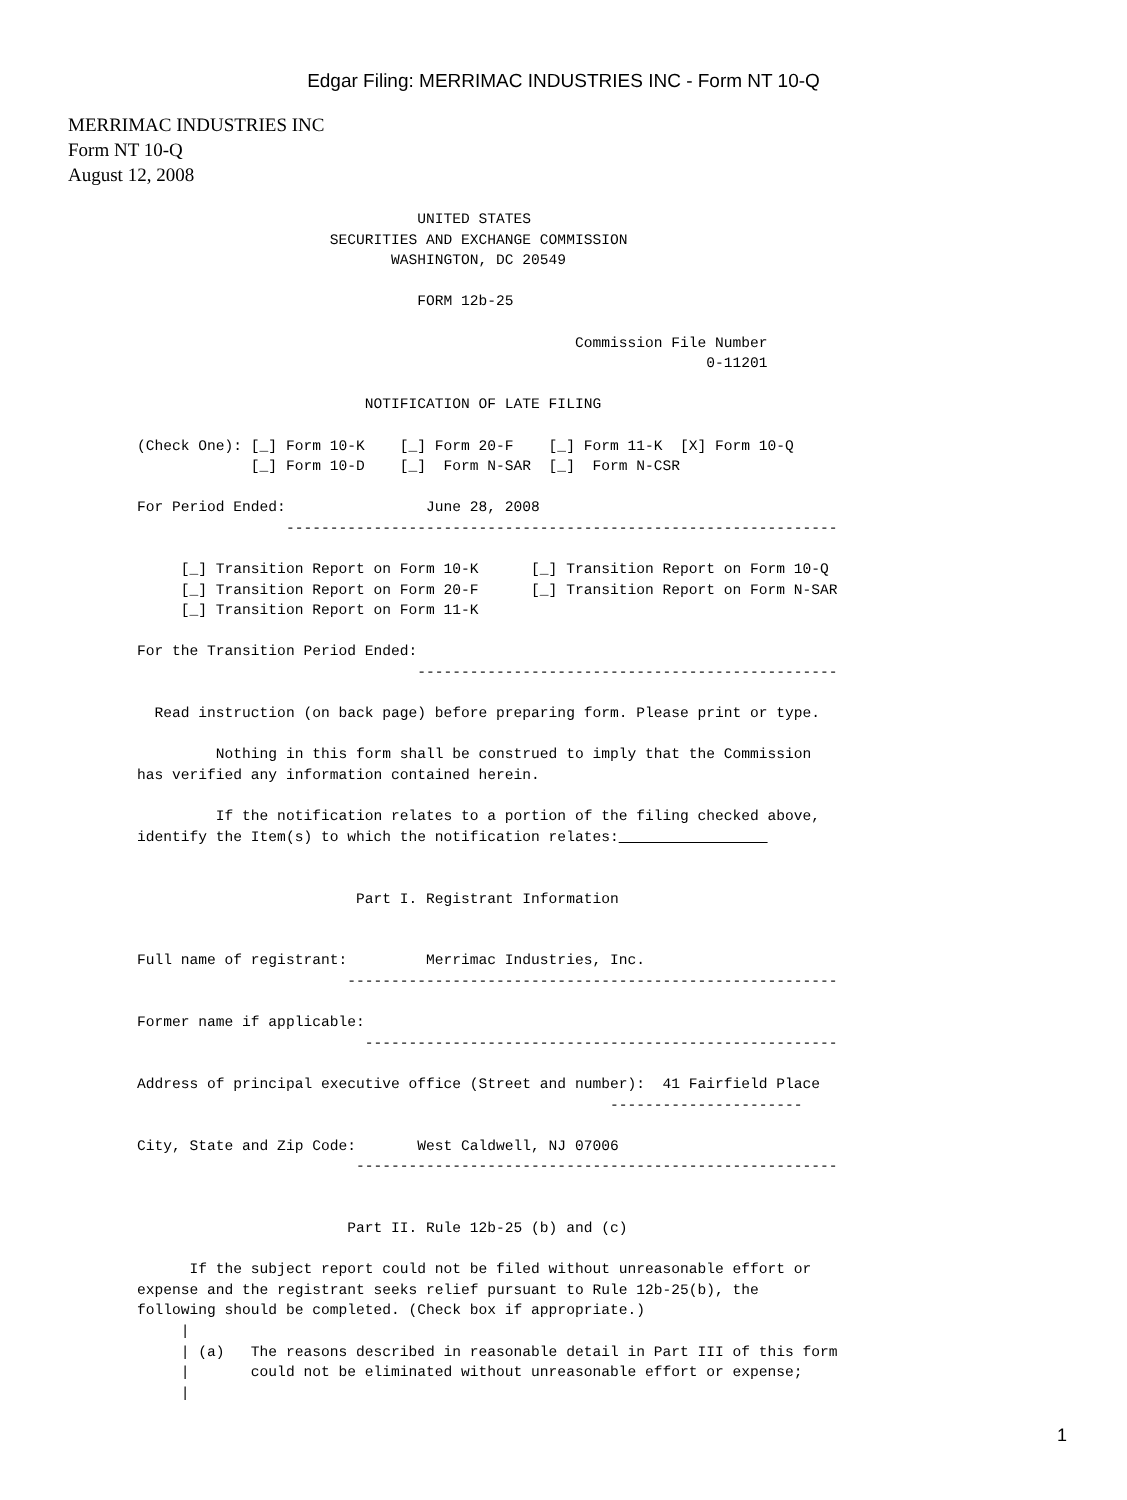Edgar Filing: MERRIMAC INDUSTRIES INC - Form NT 10-Q
MERRIMAC INDUSTRIES INC
Form NT 10-Q
August 12, 2008
                                UNITED STATES
                      SECURITIES AND EXCHANGE COMMISSION
                             WASHINGTON, DC 20549

                                FORM 12b-25

                                                  Commission File Number
                                                                 0-11201

                          NOTIFICATION OF LATE FILING

(Check One): [_] Form 10-K    [_] Form 20-F    [_] Form 11-K  [X] Form 10-Q
             [_] Form 10-D    [_]  Form N-SAR  [_]  Form N-CSR

For Period Ended:                June 28, 2008
                 ---------------------------------------------------------------

     [_] Transition Report on Form 10-K      [_] Transition Report on Form 10-Q
     [_] Transition Report on Form 20-F      [_] Transition Report on Form N-SAR
     [_] Transition Report on Form 11-K

For the Transition Period Ended:
                                ------------------------------------------------

  Read instruction (on back page) before preparing form. Please print or type.

         Nothing in this form shall be construed to imply that the Commission
has verified any information contained herein.

         If the notification relates to a portion of the filing checked above,
identify the Item(s) to which the notification relates:                 


                         Part I. Registrant Information


Full name of registrant:         Merrimac Industries, Inc.
                        --------------------------------------------------------

Former name if applicable:
                          ------------------------------------------------------

Address of principal executive office (Street and number):  41 Fairfield Place
                                                      ----------------------

City, State and Zip Code:       West Caldwell, NJ 07006
                         -------------------------------------------------------


                        Part II. Rule 12b-25 (b) and (c)

      If the subject report could not be filed without unreasonable effort or
expense and the registrant seeks relief pursuant to Rule 12b-25(b), the
following should be completed. (Check box if appropriate.)
     |
     | (a)   The reasons described in reasonable detail in Part III of this form
     |       could not be eliminated without unreasonable effort or expense;
     |
1